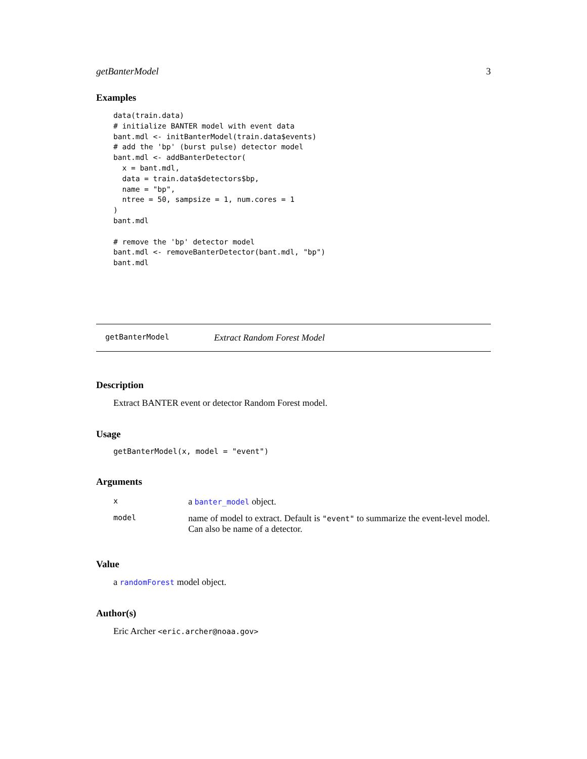getBanterModel 3
Examples
data(train.data)
# initialize BANTER model with event data
bant.mdl <- initBanterModel(train.data$events)
# add the 'bp' (burst pulse) detector model
bant.mdl <- addBanterDetector(
  x = bant.mdl,
  data = train.data$detectors$bp,
  name = "bp",
  ntree = 50, sampsize = 1, num.cores = 1
)
bant.mdl

# remove the 'bp' detector model
bant.mdl <- removeBanterDetector(bant.mdl, "bp")
bant.mdl
getBanterModel Extract Random Forest Model
Description
Extract BANTER event or detector Random Forest model.
Usage
getBanterModel(x, model = "event")
Arguments
| x | a banter_model object. |
| model | name of model to extract. Default is "event" to summarize the event-level model. Can also be name of a detector. |
Value
a randomForest model object.
Author(s)
Eric Archer <eric.archer@noaa.gov>